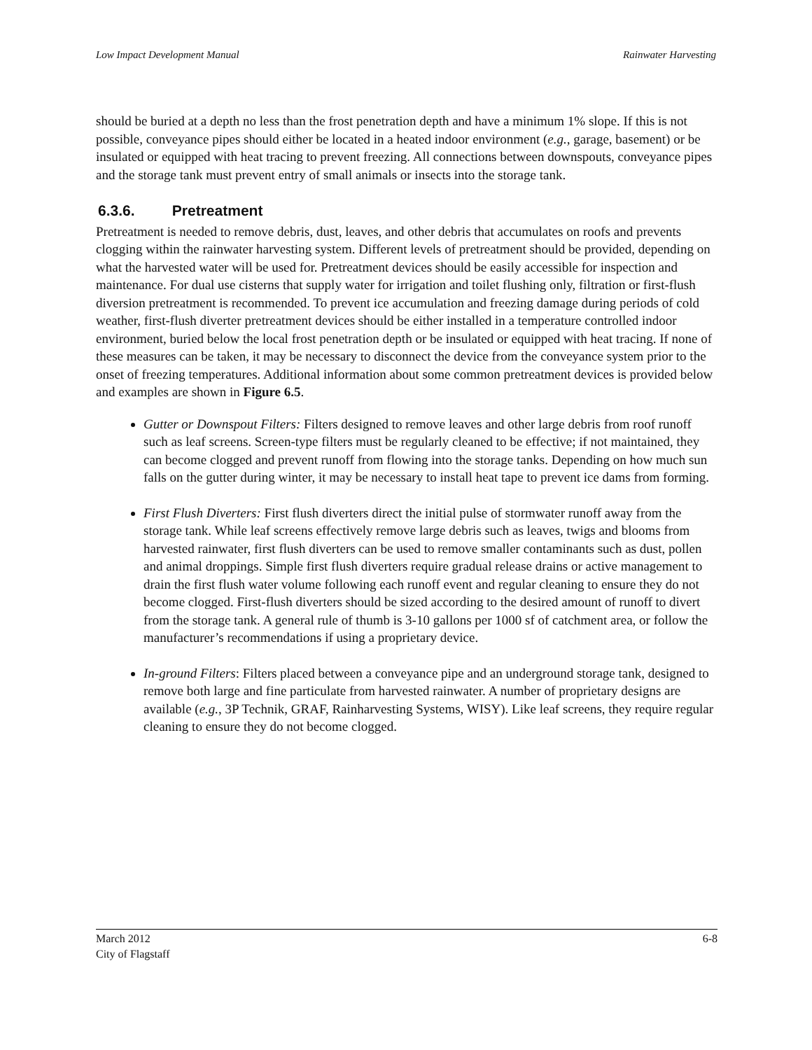Low Impact Development Manual Rainwater Harvesting
should be buried at a depth no less than the frost penetration depth and have a minimum 1% slope. If this is not possible, conveyance pipes should either be located in a heated indoor environment (e.g., garage, basement) or be insulated or equipped with heat tracing to prevent freezing. All connections between downspouts, conveyance pipes and the storage tank must prevent entry of small animals or insects into the storage tank.
6.3.6. Pretreatment
Pretreatment is needed to remove debris, dust, leaves, and other debris that accumulates on roofs and prevents clogging within the rainwater harvesting system. Different levels of pretreatment should be provided, depending on what the harvested water will be used for. Pretreatment devices should be easily accessible for inspection and maintenance. For dual use cisterns that supply water for irrigation and toilet flushing only, filtration or first-flush diversion pretreatment is recommended. To prevent ice accumulation and freezing damage during periods of cold weather, first-flush diverter pretreatment devices should be either installed in a temperature controlled indoor environment, buried below the local frost penetration depth or be insulated or equipped with heat tracing. If none of these measures can be taken, it may be necessary to disconnect the device from the conveyance system prior to the onset of freezing temperatures. Additional information about some common pretreatment devices is provided below and examples are shown in Figure 6.5.
Gutter or Downspout Filters: Filters designed to remove leaves and other large debris from roof runoff such as leaf screens. Screen-type filters must be regularly cleaned to be effective; if not maintained, they can become clogged and prevent runoff from flowing into the storage tanks. Depending on how much sun falls on the gutter during winter, it may be necessary to install heat tape to prevent ice dams from forming.
First Flush Diverters: First flush diverters direct the initial pulse of stormwater runoff away from the storage tank. While leaf screens effectively remove large debris such as leaves, twigs and blooms from harvested rainwater, first flush diverters can be used to remove smaller contaminants such as dust, pollen and animal droppings. Simple first flush diverters require gradual release drains or active management to drain the first flush water volume following each runoff event and regular cleaning to ensure they do not become clogged. First-flush diverters should be sized according to the desired amount of runoff to divert from the storage tank. A general rule of thumb is 3-10 gallons per 1000 sf of catchment area, or follow the manufacturer’s recommendations if using a proprietary device.
In-ground Filters: Filters placed between a conveyance pipe and an underground storage tank, designed to remove both large and fine particulate from harvested rainwater. A number of proprietary designs are available (e.g., 3P Technik, GRAF, Rainharvesting Systems, WISY). Like leaf screens, they require regular cleaning to ensure they do not become clogged.
March 2012 6-8
City of Flagstaff